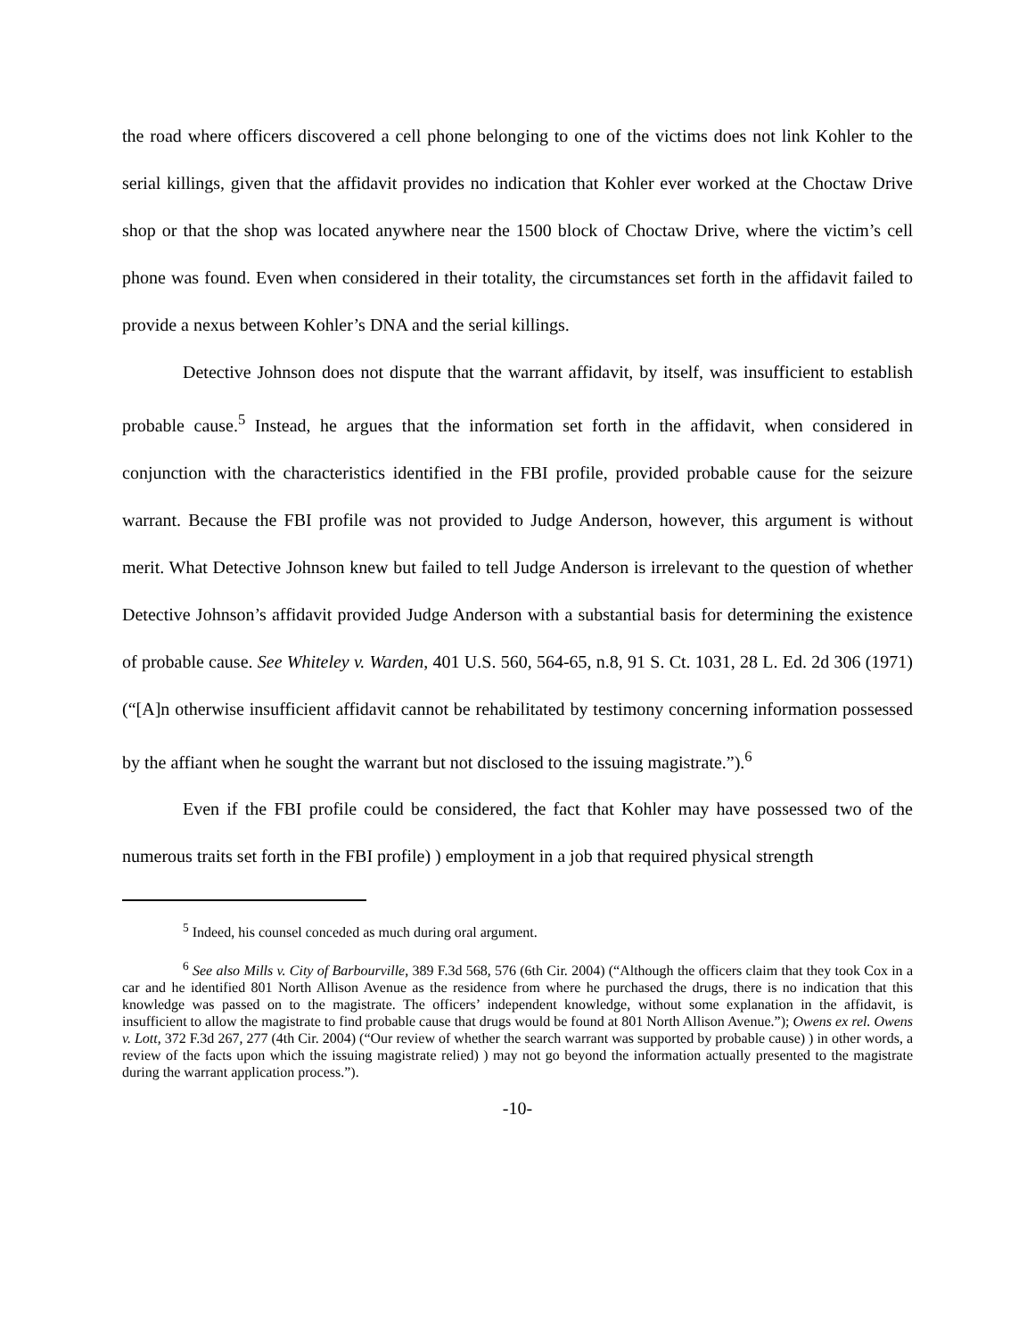the road where officers discovered a cell phone belonging to one of the victims does not link Kohler to the serial killings, given that the affidavit provides no indication that Kohler ever worked at the Choctaw Drive shop or that the shop was located anywhere near the 1500 block of Choctaw Drive, where the victim’s cell phone was found. Even when considered in their totality, the circumstances set forth in the affidavit failed to provide a nexus between Kohler’s DNA and the serial killings.
Detective Johnson does not dispute that the warrant affidavit, by itself, was insufficient to establish probable cause.<sup>5</sup> Instead, he argues that the information set forth in the affidavit, when considered in conjunction with the characteristics identified in the FBI profile, provided probable cause for the seizure warrant. Because the FBI profile was not provided to Judge Anderson, however, this argument is without merit. What Detective Johnson knew but failed to tell Judge Anderson is irrelevant to the question of whether Detective Johnson’s affidavit provided Judge Anderson with a substantial basis for determining the existence of probable cause. See Whiteley v. Warden, 401 U.S. 560, 564-65, n.8, 91 S. Ct. 1031, 28 L. Ed. 2d 306 (1971) (“[A]n otherwise insufficient affidavit cannot be rehabilitated by testimony concerning information possessed by the affiant when he sought the warrant but not disclosed to the issuing magistrate.”).<sup>6</sup>
Even if the FBI profile could be considered, the fact that Kohler may have possessed two of the numerous traits set forth in the FBI profile) ) employment in a job that required physical strength
<sup>5</sup> Indeed, his counsel conceded as much during oral argument.
<sup>6</sup> See also Mills v. City of Barbourville, 389 F.3d 568, 576 (6th Cir. 2004) (“Although the officers claim that they took Cox in a car and he identified 801 North Allison Avenue as the residence from where he purchased the drugs, there is no indication that this knowledge was passed on to the magistrate. The officers’ independent knowledge, without some explanation in the affidavit, is insufficient to allow the magistrate to find probable cause that drugs would be found at 801 North Allison Avenue.”); Owens ex rel. Owens v. Lott, 372 F.3d 267, 277 (4th Cir. 2004) (“Our review of whether the search warrant was supported by probable cause) ) in other words, a review of the facts upon which the issuing magistrate relied) ) may not go beyond the information actually presented to the magistrate during the warrant application process.”).
-10-